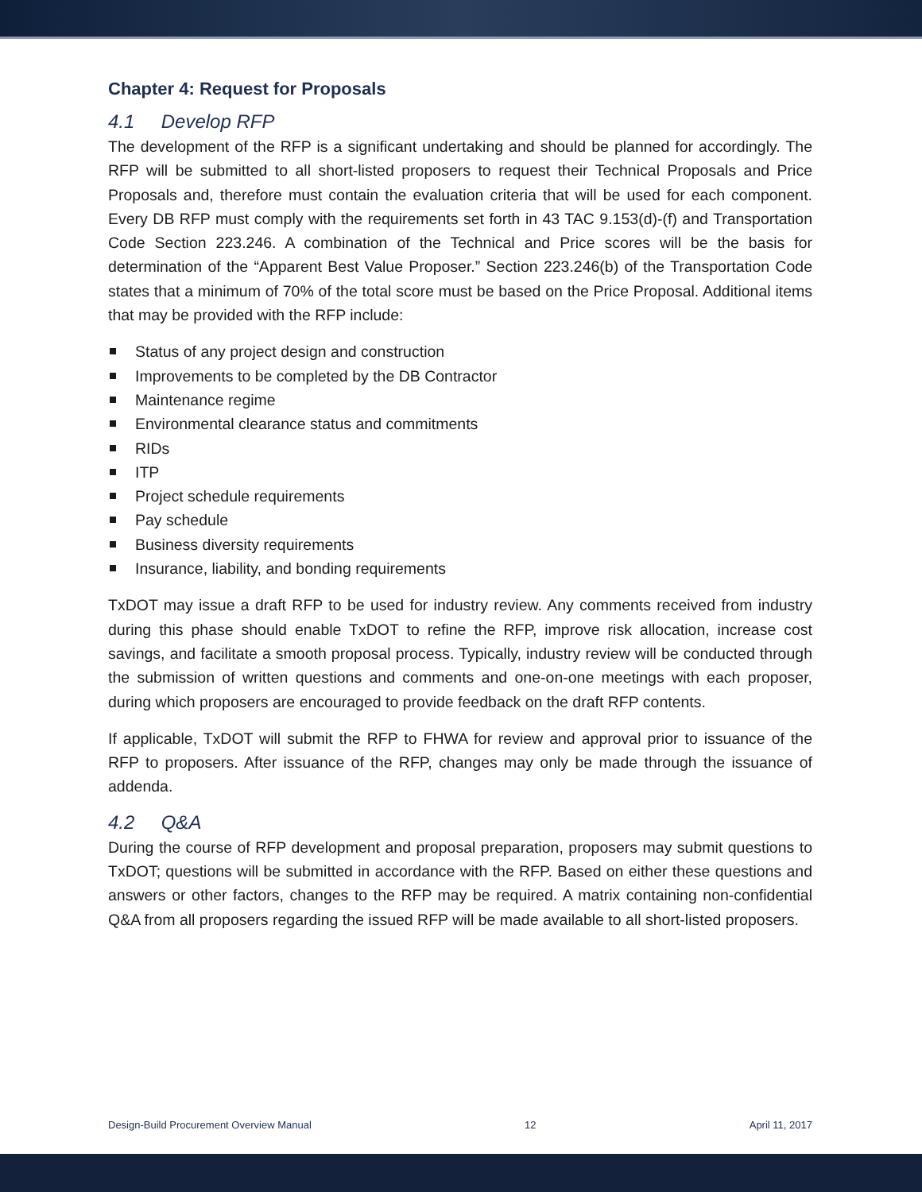Chapter 4: Request for Proposals
4.1 Develop RFP
The development of the RFP is a significant undertaking and should be planned for accordingly. The RFP will be submitted to all short-listed proposers to request their Technical Proposals and Price Proposals and, therefore must contain the evaluation criteria that will be used for each component. Every DB RFP must comply with the requirements set forth in 43 TAC 9.153(d)-(f) and Transportation Code Section 223.246. A combination of the Technical and Price scores will be the basis for determination of the “Apparent Best Value Proposer.” Section 223.246(b) of the Transportation Code states that a minimum of 70% of the total score must be based on the Price Proposal. Additional items that may be provided with the RFP include:
Status of any project design and construction
Improvements to be completed by the DB Contractor
Maintenance regime
Environmental clearance status and commitments
RIDs
ITP
Project schedule requirements
Pay schedule
Business diversity requirements
Insurance, liability, and bonding requirements
TxDOT may issue a draft RFP to be used for industry review. Any comments received from industry during this phase should enable TxDOT to refine the RFP, improve risk allocation, increase cost savings, and facilitate a smooth proposal process. Typically, industry review will be conducted through the submission of written questions and comments and one-on-one meetings with each proposer, during which proposers are encouraged to provide feedback on the draft RFP contents.
If applicable, TxDOT will submit the RFP to FHWA for review and approval prior to issuance of the RFP to proposers. After issuance of the RFP, changes may only be made through the issuance of addenda.
4.2 Q&A
During the course of RFP development and proposal preparation, proposers may submit questions to TxDOT; questions will be submitted in accordance with the RFP. Based on either these questions and answers or other factors, changes to the RFP may be required. A matrix containing non-confidential Q&A from all proposers regarding the issued RFP will be made available to all short-listed proposers.
Design-Build Procurement Overview Manual 12 April 11, 2017